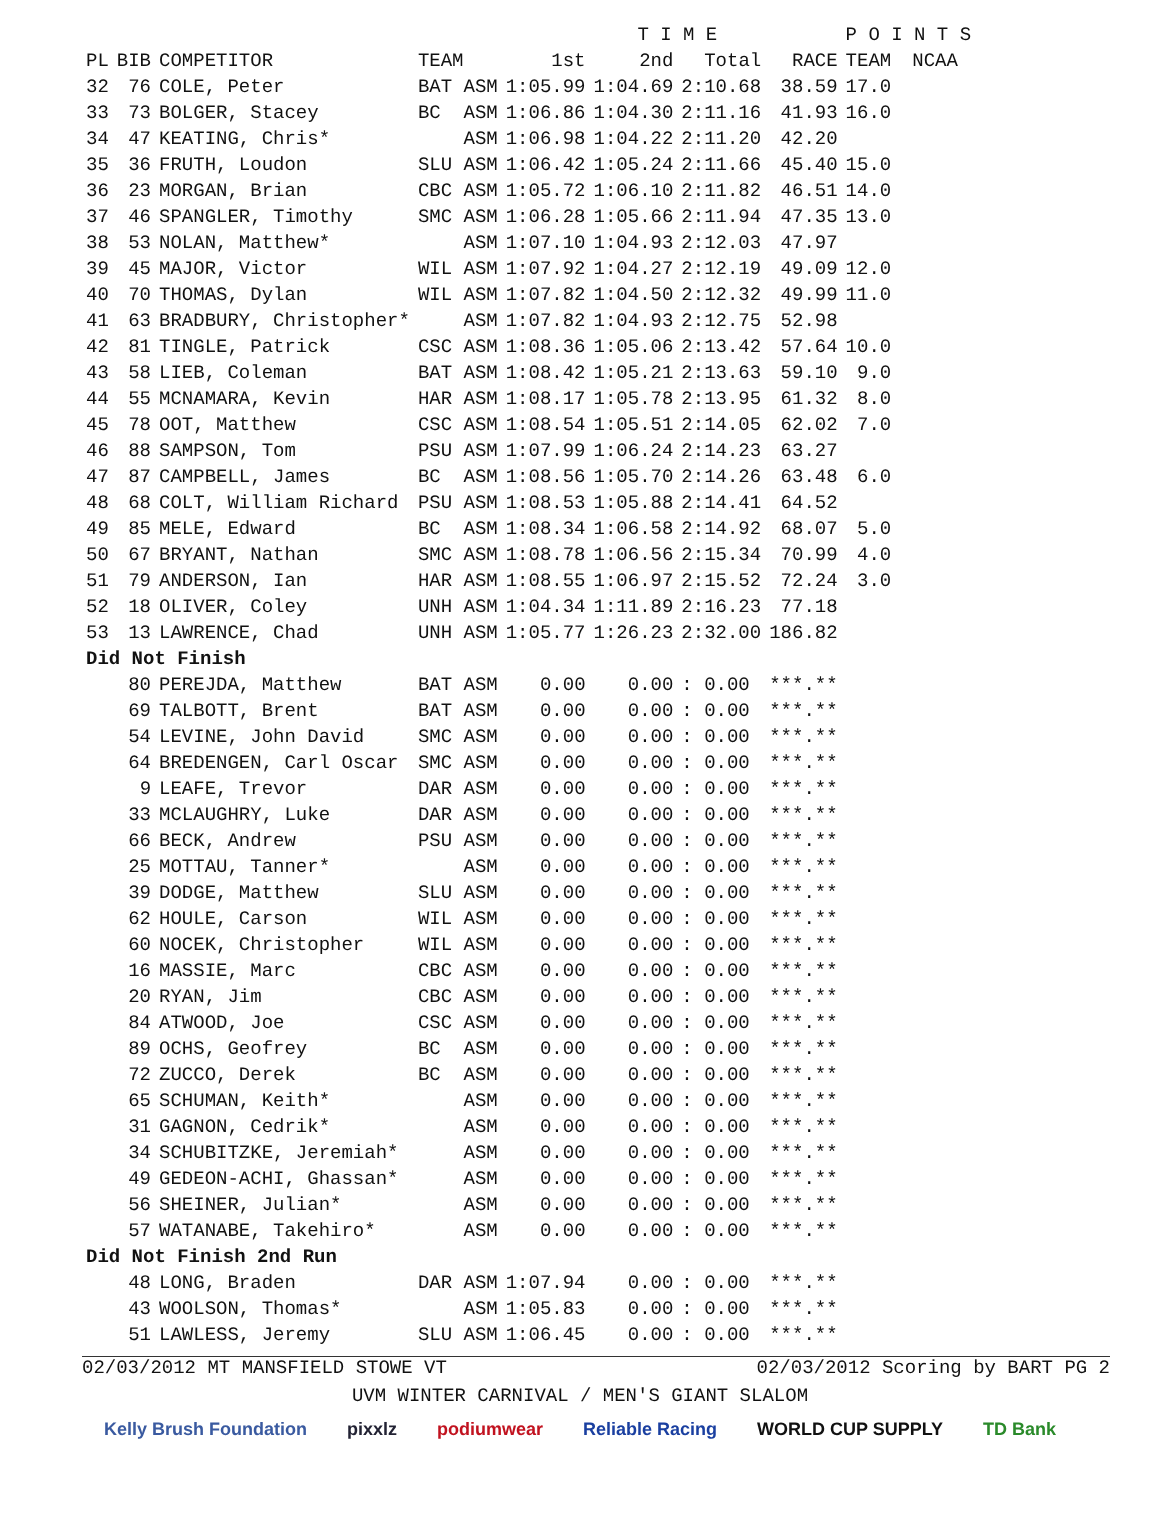| | | | | | T I M E | | | P O I N T S | |
| --- | --- | --- | --- | --- | --- | --- | --- | --- | --- |
| PL | BIB | COMPETITOR | TEAM | 1st | 2nd | Total | RACE | TEAM | NCAA |
| 32 | 76 | COLE, Peter | BAT ASM | 1:05.99 | 1:04.69 | 2:10.68 | 38.59 | 17.0 | |
| 33 | 73 | BOLGER, Stacey | BC ASM | 1:06.86 | 1:04.30 | 2:11.16 | 41.93 | 16.0 | |
| 34 | 47 | KEATING, Chris* | ASM | 1:06.98 | 1:04.22 | 2:11.20 | 42.20 | | |
| 35 | 36 | FRUTH, Loudon | SLU ASM | 1:06.42 | 1:05.24 | 2:11.66 | 45.40 | 15.0 | |
| 36 | 23 | MORGAN, Brian | CBC ASM | 1:05.72 | 1:06.10 | 2:11.82 | 46.51 | 14.0 | |
| 37 | 46 | SPANGLER, Timothy | SMC ASM | 1:06.28 | 1:05.66 | 2:11.94 | 47.35 | 13.0 | |
| 38 | 53 | NOLAN, Matthew* | ASM | 1:07.10 | 1:04.93 | 2:12.03 | 47.97 | | |
| 39 | 45 | MAJOR, Victor | WIL ASM | 1:07.92 | 1:04.27 | 2:12.19 | 49.09 | 12.0 | |
| 40 | 70 | THOMAS, Dylan | WIL ASM | 1:07.82 | 1:04.50 | 2:12.32 | 49.99 | 11.0 | |
| 41 | 63 | BRADBURY, Christopher* | ASM | 1:07.82 | 1:04.93 | 2:12.75 | 52.98 | | |
| 42 | 81 | TINGLE, Patrick | CSC ASM | 1:08.36 | 1:05.06 | 2:13.42 | 57.64 | 10.0 | |
| 43 | 58 | LIEB, Coleman | BAT ASM | 1:08.42 | 1:05.21 | 2:13.63 | 59.10 | 9.0 | |
| 44 | 55 | MCNAMARA, Kevin | HAR ASM | 1:08.17 | 1:05.78 | 2:13.95 | 61.32 | 8.0 | |
| 45 | 78 | OOT, Matthew | CSC ASM | 1:08.54 | 1:05.51 | 2:14.05 | 62.02 | 7.0 | |
| 46 | 88 | SAMPSON, Tom | PSU ASM | 1:07.99 | 1:06.24 | 2:14.23 | 63.27 | | |
| 47 | 87 | CAMPBELL, James | BC ASM | 1:08.56 | 1:05.70 | 2:14.26 | 63.48 | 6.0 | |
| 48 | 68 | COLT, William Richard | PSU ASM | 1:08.53 | 1:05.88 | 2:14.41 | 64.52 | | |
| 49 | 85 | MELE, Edward | BC ASM | 1:08.34 | 1:06.58 | 2:14.92 | 68.07 | 5.0 | |
| 50 | 67 | BRYANT, Nathan | SMC ASM | 1:08.78 | 1:06.56 | 2:15.34 | 70.99 | 4.0 | |
| 51 | 79 | ANDERSON, Ian | HAR ASM | 1:08.55 | 1:06.97 | 2:15.52 | 72.24 | 3.0 | |
| 52 | 18 | OLIVER, Coley | UNH ASM | 1:04.34 | 1:11.89 | 2:16.23 | 77.18 | | |
| 53 | 13 | LAWRENCE, Chad | UNH ASM | 1:05.77 | 1:26.23 | 2:32.00 | 186.82 | | |
| Did Not Finish | | | | | | | | | |
| | 80 | PEREJDA, Matthew | BAT ASM | 0.00 | 0.00 | : 0.00 | ***.** | | |
| | 69 | TALBOTT, Brent | BAT ASM | 0.00 | 0.00 | : 0.00 | ***.** | | |
| | 54 | LEVINE, John David | SMC ASM | 0.00 | 0.00 | : 0.00 | ***.** | | |
| | 64 | BREDENGEN, Carl Oscar | SMC ASM | 0.00 | 0.00 | : 0.00 | ***.** | | |
| | 9 | LEAFE, Trevor | DAR ASM | 0.00 | 0.00 | : 0.00 | ***.** | | |
| | 33 | MCLAUGHRY, Luke | DAR ASM | 0.00 | 0.00 | : 0.00 | ***.** | | |
| | 66 | BECK, Andrew | PSU ASM | 0.00 | 0.00 | : 0.00 | ***.** | | |
| | 25 | MOTTAU, Tanner* | ASM | 0.00 | 0.00 | : 0.00 | ***.** | | |
| | 39 | DODGE, Matthew | SLU ASM | 0.00 | 0.00 | : 0.00 | ***.** | | |
| | 62 | HOULE, Carson | WIL ASM | 0.00 | 0.00 | : 0.00 | ***.** | | |
| | 60 | NOCEK, Christopher | WIL ASM | 0.00 | 0.00 | : 0.00 | ***.** | | |
| | 16 | MASSIE, Marc | CBC ASM | 0.00 | 0.00 | : 0.00 | ***.** | | |
| | 20 | RYAN, Jim | CBC ASM | 0.00 | 0.00 | : 0.00 | ***.** | | |
| | 84 | ATWOOD, Joe | CSC ASM | 0.00 | 0.00 | : 0.00 | ***.** | | |
| | 89 | OCHS, Geofrey | BC ASM | 0.00 | 0.00 | : 0.00 | ***.** | | |
| | 72 | ZUCCO, Derek | BC ASM | 0.00 | 0.00 | : 0.00 | ***.** | | |
| | 65 | SCHUMAN, Keith* | ASM | 0.00 | 0.00 | : 0.00 | ***.** | | |
| | 31 | GAGNON, Cedrik* | ASM | 0.00 | 0.00 | : 0.00 | ***.** | | |
| | 34 | SCHUBITZKE, Jeremiah* | ASM | 0.00 | 0.00 | : 0.00 | ***.** | | |
| | 49 | GEDEON-ACHI, Ghassan* | ASM | 0.00 | 0.00 | : 0.00 | ***.** | | |
| | 56 | SHEINER, Julian* | ASM | 0.00 | 0.00 | : 0.00 | ***.** | | |
| | 57 | WATANABE, Takehiro* | ASM | 0.00 | 0.00 | : 0.00 | ***.** | | |
| Did Not Finish 2nd Run | | | | | | | | | |
| | 48 | LONG, Braden | DAR ASM | 1:07.94 | 0.00 | : 0.00 | ***.** | | |
| | 43 | WOOLSON, Thomas* | ASM | 1:05.83 | 0.00 | : 0.00 | ***.** | | |
| | 51 | LAWLESS, Jeremy | SLU ASM | 1:06.45 | 0.00 | : 0.00 | ***.** | | |
02/03/2012 MT MANSFIELD STOWE VT 02/03/2012 Scoring by BART PG 2
UVM WINTER CARNIVAL / MEN'S GIANT SLALOM
Kelly Brush Foundation pixxlz podiumwear Reliable Racing WORLD CUP SUPPLY TD Bank